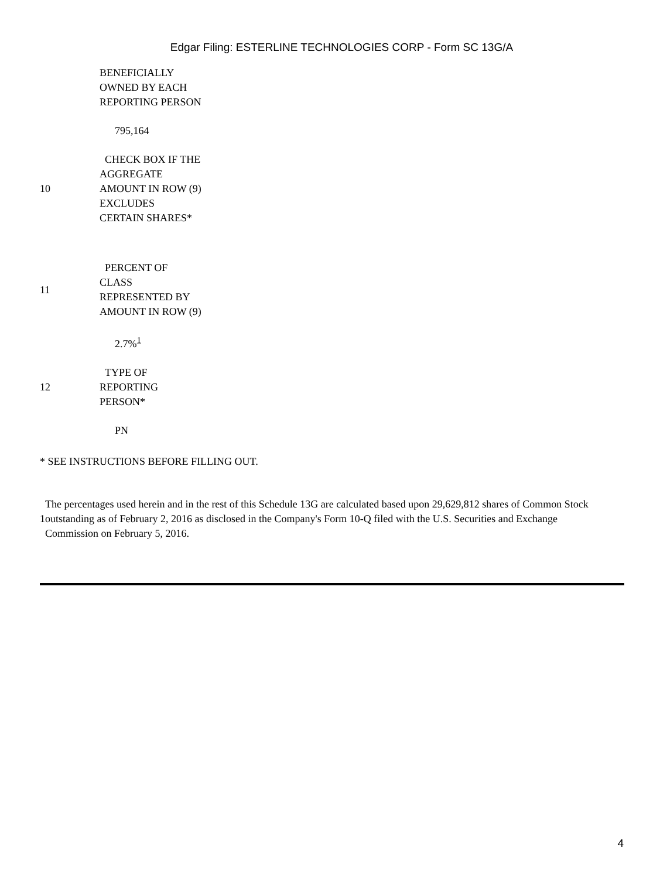Edgar Filing: ESTERLINE TECHNOLOGIES CORP - Form SC 13G/A
| | BENEFICIALLY OWNED BY EACH REPORTING PERSON |
| | 795,164 |
| 10 | CHECK BOX IF THE AGGREGATE AMOUNT IN ROW (9) EXCLUDES CERTAIN SHARES* |
| 11 | PERCENT OF CLASS REPRESENTED BY AMOUNT IN ROW (9) |
| | 2.7%<sup>1</sup> |
| 12 | TYPE OF REPORTING PERSON* |
| | PN |
* SEE INSTRUCTIONS BEFORE FILLING OUT.
1 The percentages used herein and in the rest of this Schedule 13G are calculated based upon 29,629,812 shares of Common Stock outstanding as of February 2, 2016 as disclosed in the Company's Form 10-Q filed with the U.S. Securities and Exchange Commission on February 5, 2016.
4